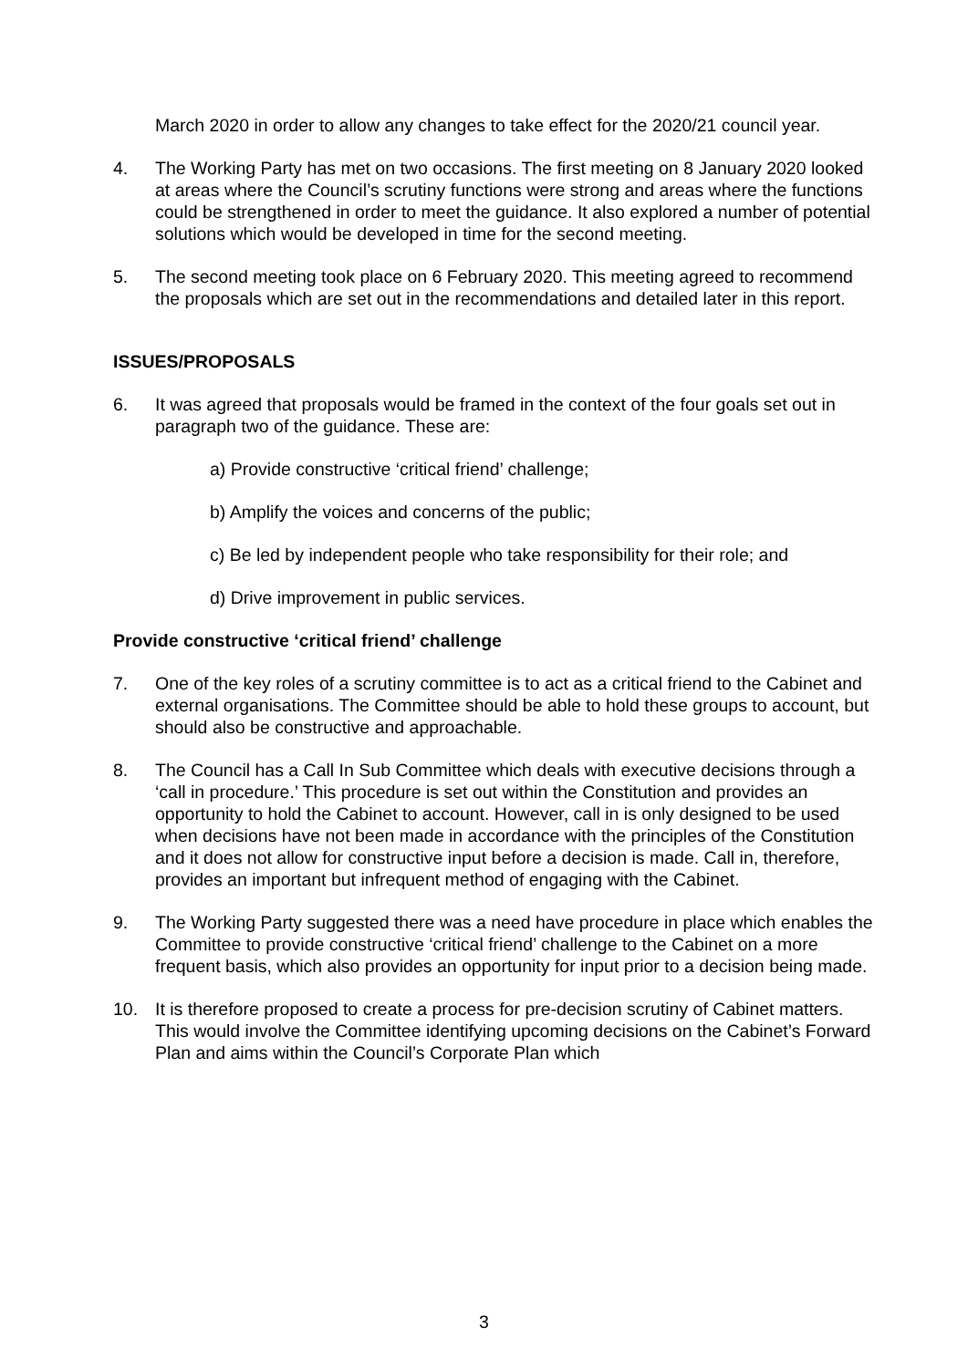March 2020 in order to allow any changes to take effect for the 2020/21 council year.
4. The Working Party has met on two occasions. The first meeting on 8 January 2020 looked at areas where the Council’s scrutiny functions were strong and areas where the functions could be strengthened in order to meet the guidance. It also explored a number of potential solutions which would be developed in time for the second meeting.
5. The second meeting took place on 6 February 2020. This meeting agreed to recommend the proposals which are set out in the recommendations and detailed later in this report.
ISSUES/PROPOSALS
6. It was agreed that proposals would be framed in the context of the four goals set out in paragraph two of the guidance. These are:
a) Provide constructive ‘critical friend’ challenge;
b) Amplify the voices and concerns of the public;
c) Be led by independent people who take responsibility for their role; and
d) Drive improvement in public services.
Provide constructive ‘critical friend’ challenge
7. One of the key roles of a scrutiny committee is to act as a critical friend to the Cabinet and external organisations. The Committee should be able to hold these groups to account, but should also be constructive and approachable.
8. The Council has a Call In Sub Committee which deals with executive decisions through a ‘call in procedure.’ This procedure is set out within the Constitution and provides an opportunity to hold the Cabinet to account. However, call in is only designed to be used when decisions have not been made in accordance with the principles of the Constitution and it does not allow for constructive input before a decision is made. Call in, therefore, provides an important but infrequent method of engaging with the Cabinet.
9. The Working Party suggested there was a need have procedure in place which enables the Committee to provide constructive ‘critical friend’ challenge to the Cabinet on a more frequent basis, which also provides an opportunity for input prior to a decision being made.
10. It is therefore proposed to create a process for pre-decision scrutiny of Cabinet matters. This would involve the Committee identifying upcoming decisions on the Cabinet’s Forward Plan and aims within the Council’s Corporate Plan which
3